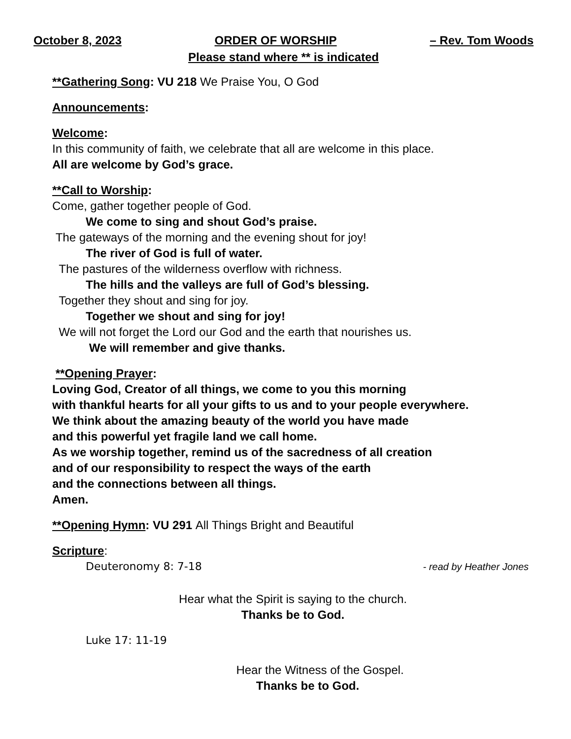October 8, 2023 ORDER OF WORSHIP – Rev. Tom Woods
Please stand where ** is indicated
**Gathering Song: VU 218 We Praise You, O God
Announcements:
Welcome:
In this community of faith, we celebrate that all are welcome in this place.
All are welcome by God’s grace.
**Call to Worship:
Come, gather together people of God.
We come to sing and shout God’s praise.
The gateways of the morning and the evening shout for joy!
The river of God is full of water.
The pastures of the wilderness overflow with richness.
The hills and the valleys are full of God’s blessing.
Together they shout and sing for joy.
Together we shout and sing for joy!
We will not forget the Lord our God and the earth that nourishes us.
We will remember and give thanks.
**Opening Prayer:
Loving God, Creator of all things, we come to you this morning
with thankful hearts for all your gifts to us and to your people everywhere.
We think about the amazing beauty of the world you have made
and this powerful yet fragile land we call home.
As we worship together, remind us of the sacredness of all creation
and of our responsibility to respect the ways of the earth
and the connections between all things.
Amen.
**Opening Hymn: VU 291 All Things Bright and Beautiful
Scripture:
Deuteronomy 8: 7-18 - read by Heather Jones
Hear what the Spirit is saying to the church.
Thanks be to God.
Luke 17: 11-19
Hear the Witness of the Gospel.
Thanks be to God.